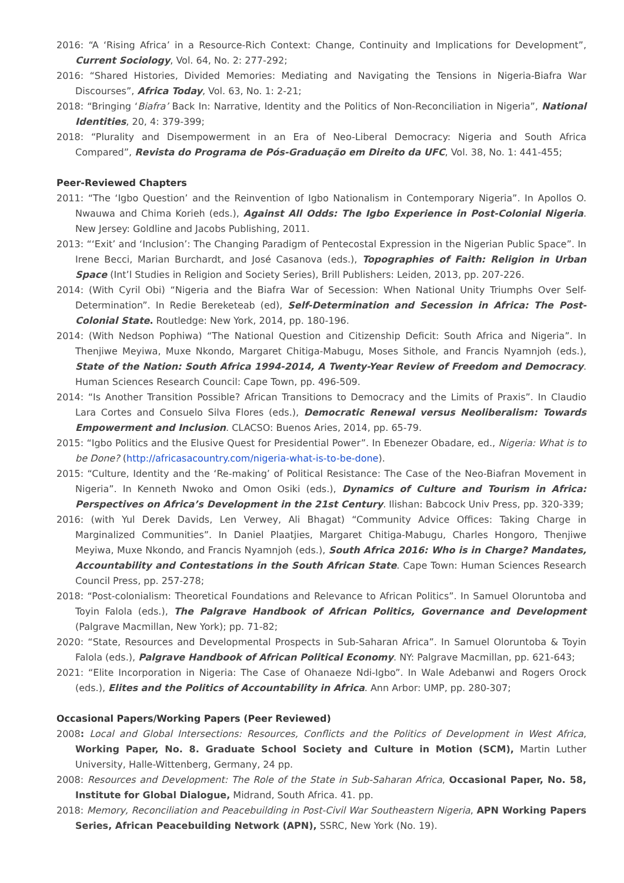2016: “A ‘Rising Africa’ in a Resource-Rich Context: Change, Continuity and Implications for Development”, Current Sociology, Vol. 64, No. 2: 277-292;
2016: “Shared Histories, Divided Memories: Mediating and Navigating the Tensions in Nigeria-Biafra War Discourses”, Africa Today, Vol. 63, No. 1: 2-21;
2018: “Bringing ‘Biafra’ Back In: Narrative, Identity and the Politics of Non-Reconciliation in Nigeria”, National Identities, 20, 4: 379-399;
2018: “Plurality and Disempowerment in an Era of Neo-Liberal Democracy: Nigeria and South Africa Compared”, Revista do Programa de Pós-Graduação em Direito da UFC, Vol. 38, No. 1: 441-455;
Peer-Reviewed Chapters
2011: “The ‘Igbo Question’ and the Reinvention of Igbo Nationalism in Contemporary Nigeria”. In Apollos O. Nwauwa and Chima Korieh (eds.), Against All Odds: The Igbo Experience in Post-Colonial Nigeria. New Jersey: Goldline and Jacobs Publishing, 2011.
2013: “‘Exit’ and ‘Inclusion’: The Changing Paradigm of Pentecostal Expression in the Nigerian Public Space”. In Irene Becci, Marian Burchardt, and José Casanova (eds.), Topographies of Faith: Religion in Urban Space (Int’l Studies in Religion and Society Series), Brill Publishers: Leiden, 2013, pp. 207-226.
2014: (With Cyril Obi) “Nigeria and the Biafra War of Secession: When National Unity Triumphs Over Self-Determination”. In Redie Bereketeab (ed), Self-Determination and Secession in Africa: The Post-Colonial State. Routledge: New York, 2014, pp. 180-196.
2014: (With Nedson Pophiwa) “The National Question and Citizenship Deficit: South Africa and Nigeria”. In Thenjiwe Meyiwa, Muxe Nkondo, Margaret Chitiga-Mabugu, Moses Sithole, and Francis Nyamnjoh (eds.), State of the Nation: South Africa 1994-2014, A Twenty-Year Review of Freedom and Democracy. Human Sciences Research Council: Cape Town, pp. 496-509.
2014: “Is Another Transition Possible? African Transitions to Democracy and the Limits of Praxis”. In Claudio Lara Cortes and Consuelo Silva Flores (eds.), Democratic Renewal versus Neoliberalism: Towards Empowerment and Inclusion. CLACSO: Buenos Aries, 2014, pp. 65-79.
2015: “Igbo Politics and the Elusive Quest for Presidential Power”. In Ebenezer Obadare, ed., Nigeria: What is to be Done? (http://africasacountry.com/nigeria-what-is-to-be-done).
2015: “Culture, Identity and the ‘Re-making’ of Political Resistance: The Case of the Neo-Biafran Movement in Nigeria”. In Kenneth Nwoko and Omon Osiki (eds.), Dynamics of Culture and Tourism in Africa: Perspectives on Africa’s Development in the 21st Century. Ilishan: Babcock Univ Press, pp. 320-339;
2016: (with Yul Derek Davids, Len Verwey, Ali Bhagat) “Community Advice Offices: Taking Charge in Marginalized Communities”. In Daniel Plaatjies, Margaret Chitiga-Mabugu, Charles Hongoro, Thenjiwe Meyiwa, Muxe Nkondo, and Francis Nyamnjoh (eds.), South Africa 2016: Who is in Charge? Mandates, Accountability and Contestations in the South African State. Cape Town: Human Sciences Research Council Press, pp. 257-278;
2018: “Post-colonialism: Theoretical Foundations and Relevance to African Politics”. In Samuel Oloruntoba and Toyin Falola (eds.), The Palgrave Handbook of African Politics, Governance and Development (Palgrave Macmillan, New York); pp. 71-82;
2020: “State, Resources and Developmental Prospects in Sub-Saharan Africa”. In Samuel Oloruntoba & Toyin Falola (eds.), Palgrave Handbook of African Political Economy. NY: Palgrave Macmillan, pp. 621-643;
2021: “Elite Incorporation in Nigeria: The Case of Ohanaeze Ndi-Igbo”. In Wale Adebanwi and Rogers Orock (eds.), Elites and the Politics of Accountability in Africa. Ann Arbor: UMP, pp. 280-307;
Occasional Papers/Working Papers (Peer Reviewed)
2008: Local and Global Intersections: Resources, Conflicts and the Politics of Development in West Africa, Working Paper, No. 8. Graduate School Society and Culture in Motion (SCM), Martin Luther University, Halle-Wittenberg, Germany, 24 pp.
2008: Resources and Development: The Role of the State in Sub-Saharan Africa, Occasional Paper, No. 58, Institute for Global Dialogue, Midrand, South Africa. 41. pp.
2018: Memory, Reconciliation and Peacebuilding in Post-Civil War Southeastern Nigeria, APN Working Papers Series, African Peacebuilding Network (APN), SSRC, New York (No. 19).